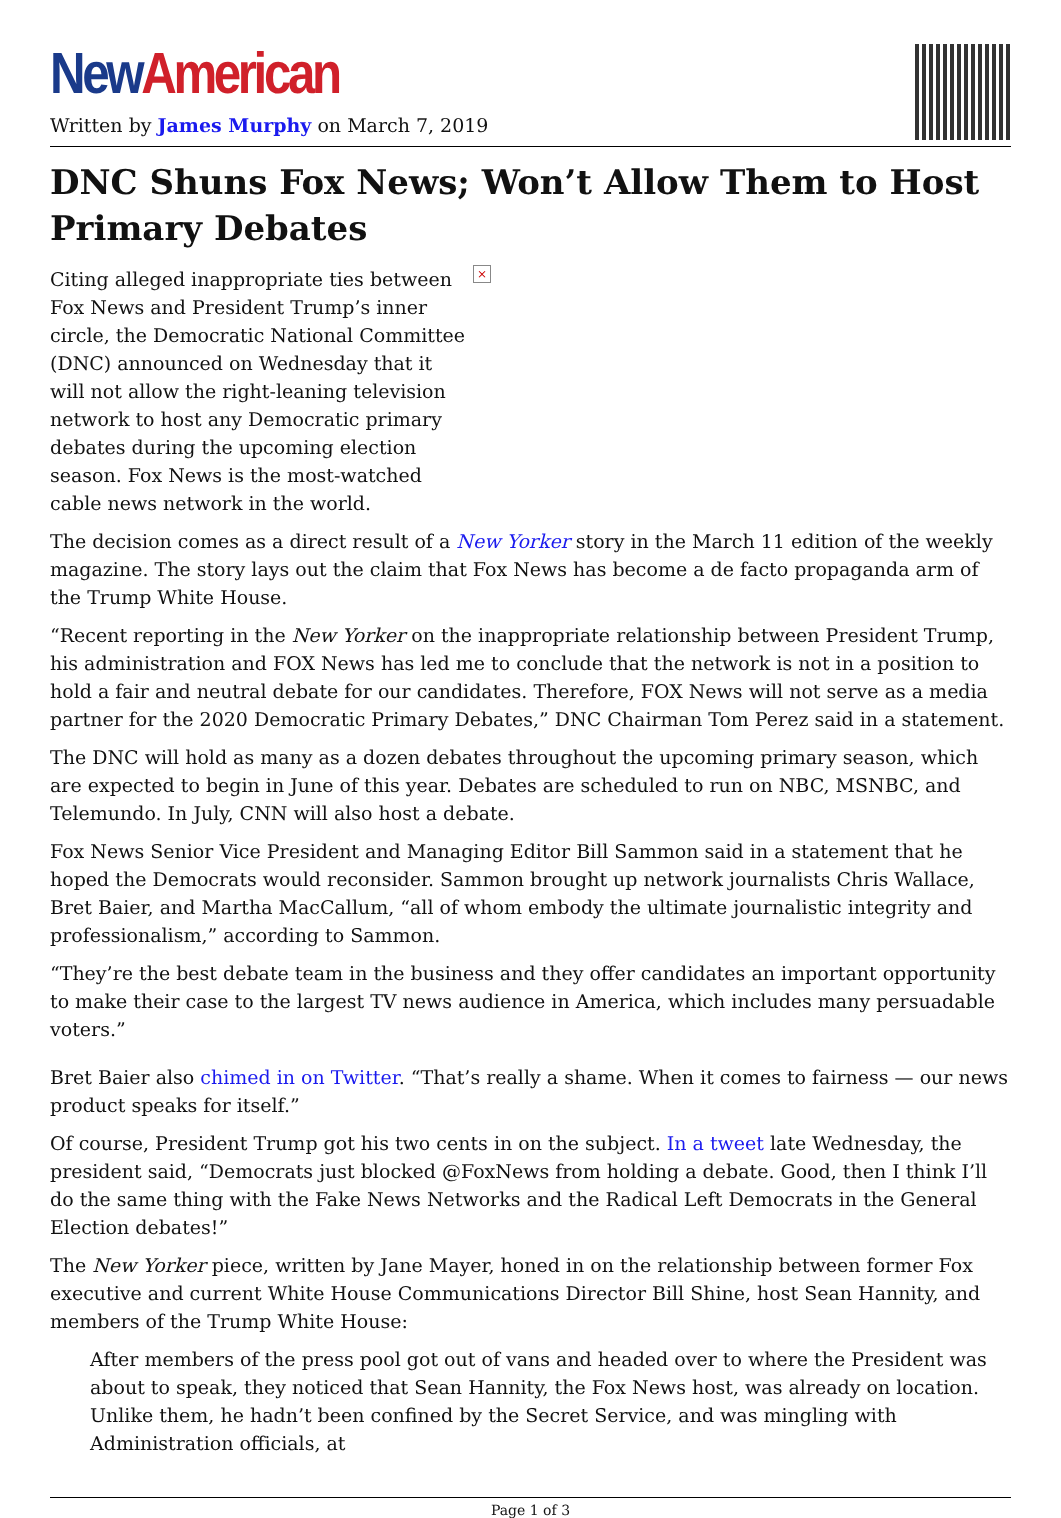New American
Written by James Murphy on March 7, 2019
DNC Shuns Fox News; Won’t Allow Them to Host Primary Debates
×
Citing alleged inappropriate ties between Fox News and President Trump’s inner circle, the Democratic National Committee (DNC) announced on Wednesday that it will not allow the right-leaning television network to host any Democratic primary debates during the upcoming election season. Fox News is the most-watched cable news network in the world.
The decision comes as a direct result of a New Yorker story in the March 11 edition of the weekly magazine. The story lays out the claim that Fox News has become a de facto propaganda arm of the Trump White House.
“Recent reporting in the New Yorker on the inappropriate relationship between President Trump, his administration and FOX News has led me to conclude that the network is not in a position to hold a fair and neutral debate for our candidates. Therefore, FOX News will not serve as a media partner for the 2020 Democratic Primary Debates,” DNC Chairman Tom Perez said in a statement.
The DNC will hold as many as a dozen debates throughout the upcoming primary season, which are expected to begin in June of this year. Debates are scheduled to run on NBC, MSNBC, and Telemundo. In July, CNN will also host a debate.
Fox News Senior Vice President and Managing Editor Bill Sammon said in a statement that he hoped the Democrats would reconsider. Sammon brought up network journalists Chris Wallace, Bret Baier, and Martha MacCallum, “all of whom embody the ultimate journalistic integrity and professionalism,” according to Sammon.
“They’re the best debate team in the business and they offer candidates an important opportunity to make their case to the largest TV news audience in America, which includes many persuadable voters.”
Bret Baier also chimed in on Twitter. “That’s really a shame. When it comes to fairness — our news product speaks for itself.”
Of course, President Trump got his two cents in on the subject. In a tweet late Wednesday, the president said, “Democrats just blocked @FoxNews from holding a debate. Good, then I think I’ll do the same thing with the Fake News Networks and the Radical Left Democrats in the General Election debates!”
The New Yorker piece, written by Jane Mayer, honed in on the relationship between former Fox executive and current White House Communications Director Bill Shine, host Sean Hannity, and members of the Trump White House:
After members of the press pool got out of vans and headed over to where the President was about to speak, they noticed that Sean Hannity, the Fox News host, was already on location. Unlike them, he hadn’t been confined by the Secret Service, and was mingling with Administration officials, at
Page 1 of 3